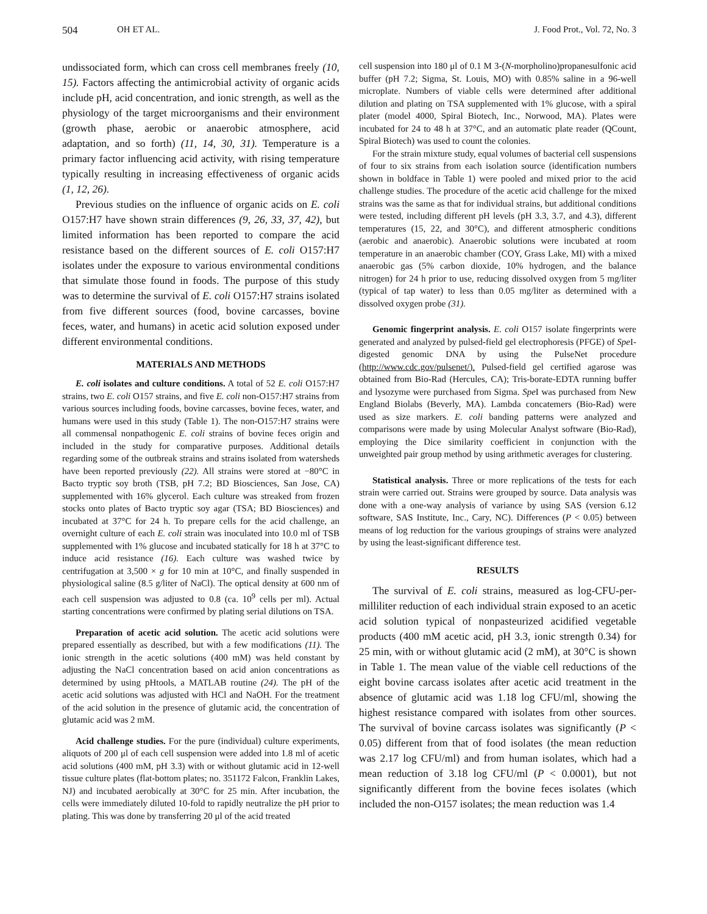504 OH ET AL. J. Food Prot., Vol. 72, No. 3
undissociated form, which can cross cell membranes freely (10, 15). Factors affecting the antimicrobial activity of organic acids include pH, acid concentration, and ionic strength, as well as the physiology of the target microorganisms and their environment (growth phase, aerobic or anaerobic atmosphere, acid adaptation, and so forth) (11, 14, 30, 31). Temperature is a primary factor influencing acid activity, with rising temperature typically resulting in increasing effectiveness of organic acids (1, 12, 26).
Previous studies on the influence of organic acids on E. coli O157:H7 have shown strain differences (9, 26, 33, 37, 42), but limited information has been reported to compare the acid resistance based on the different sources of E. coli O157:H7 isolates under the exposure to various environmental conditions that simulate those found in foods. The purpose of this study was to determine the survival of E. coli O157:H7 strains isolated from five different sources (food, bovine carcasses, bovine feces, water, and humans) in acetic acid solution exposed under different environmental conditions.
MATERIALS AND METHODS
E. coli isolates and culture conditions. A total of 52 E. coli O157:H7 strains, two E. coli O157 strains, and five E. coli non-O157:H7 strains from various sources including foods, bovine carcasses, bovine feces, water, and humans were used in this study (Table 1). The non-O157:H7 strains were all commensal nonpathogenic E. coli strains of bovine feces origin and included in the study for comparative purposes. Additional details regarding some of the outbreak strains and strains isolated from watersheds have been reported previously (22). All strains were stored at −80°C in Bacto tryptic soy broth (TSB, pH 7.2; BD Biosciences, San Jose, CA) supplemented with 16% glycerol. Each culture was streaked from frozen stocks onto plates of Bacto tryptic soy agar (TSA; BD Biosciences) and incubated at 37°C for 24 h. To prepare cells for the acid challenge, an overnight culture of each E. coli strain was inoculated into 10.0 ml of TSB supplemented with 1% glucose and incubated statically for 18 h at 37°C to induce acid resistance (16). Each culture was washed twice by centrifugation at 3,500 × g for 10 min at 10°C, and finally suspended in physiological saline (8.5 g/liter of NaCl). The optical density at 600 nm of each cell suspension was adjusted to 0.8 (ca. 10<sup>9</sup> cells per ml). Actual starting concentrations were confirmed by plating serial dilutions on TSA.
Preparation of acetic acid solution. The acetic acid solutions were prepared essentially as described, but with a few modifications (11). The ionic strength in the acetic solutions (400 mM) was held constant by adjusting the NaCl concentration based on acid anion concentrations as determined by using pHtools, a MATLAB routine (24). The pH of the acetic acid solutions was adjusted with HCl and NaOH. For the treatment of the acid solution in the presence of glutamic acid, the concentration of glutamic acid was 2 mM.
Acid challenge studies. For the pure (individual) culture experiments, aliquots of 200 μl of each cell suspension were added into 1.8 ml of acetic acid solutions (400 mM, pH 3.3) with or without glutamic acid in 12-well tissue culture plates (flat-bottom plates; no. 351172 Falcon, Franklin Lakes, NJ) and incubated aerobically at 30°C for 25 min. After incubation, the cells were immediately diluted 10-fold to rapidly neutralize the pH prior to plating. This was done by transferring 20 μl of the acid treated
cell suspension into 180 μl of 0.1 M 3-(N-morpholino)propanesulfonic acid buffer (pH 7.2; Sigma, St. Louis, MO) with 0.85% saline in a 96-well microplate. Numbers of viable cells were determined after additional dilution and plating on TSA supplemented with 1% glucose, with a spiral plater (model 4000, Spiral Biotech, Inc., Norwood, MA). Plates were incubated for 24 to 48 h at 37°C, and an automatic plate reader (QCount, Spiral Biotech) was used to count the colonies.
For the strain mixture study, equal volumes of bacterial cell suspensions of four to six strains from each isolation source (identification numbers shown in boldface in Table 1) were pooled and mixed prior to the acid challenge studies. The procedure of the acetic acid challenge for the mixed strains was the same as that for individual strains, but additional conditions were tested, including different pH levels (pH 3.3, 3.7, and 4.3), different temperatures (15, 22, and 30°C), and different atmospheric conditions (aerobic and anaerobic). Anaerobic solutions were incubated at room temperature in an anaerobic chamber (COY, Grass Lake, MI) with a mixed anaerobic gas (5% carbon dioxide, 10% hydrogen, and the balance nitrogen) for 24 h prior to use, reducing dissolved oxygen from 5 mg/liter (typical of tap water) to less than 0.05 mg/liter as determined with a dissolved oxygen probe (31).
Genomic fingerprint analysis. E. coli O157 isolate fingerprints were generated and analyzed by pulsed-field gel electrophoresis (PFGE) of Spe I-digested genomic DNA by using the PulseNet procedure (http://www.cdc.gov/pulsenet/). Pulsed-field gel certified agarose was obtained from Bio-Rad (Hercules, CA); Tris-borate-EDTA running buffer and lysozyme were purchased from Sigma. Spe I was purchased from New England Biolabs (Beverly, MA). Lambda concatemers (Bio-Rad) were used as size markers. E. coli banding patterns were analyzed and comparisons were made by using Molecular Analyst software (Bio-Rad), employing the Dice similarity coefficient in conjunction with the unweighted pair group method by using arithmetic averages for clustering.
Statistical analysis. Three or more replications of the tests for each strain were carried out. Strains were grouped by source. Data analysis was done with a one-way analysis of variance by using SAS (version 6.12 software, SAS Institute, Inc., Cary, NC). Differences (P < 0.05) between means of log reduction for the various groupings of strains were analyzed by using the least-significant difference test.
RESULTS
The survival of E. coli strains, measured as log-CFU-per-milliliter reduction of each individual strain exposed to an acetic acid solution typical of nonpasteurized acidified vegetable products (400 mM acetic acid, pH 3.3, ionic strength 0.34) for 25 min, with or without glutamic acid (2 mM), at 30°C is shown in Table 1. The mean value of the viable cell reductions of the eight bovine carcass isolates after acetic acid treatment in the absence of glutamic acid was 1.18 log CFU/ml, showing the highest resistance compared with isolates from other sources. The survival of bovine carcass isolates was significantly (P < 0.05) different from that of food isolates (the mean reduction was 2.17 log CFU/ml) and from human isolates, which had a mean reduction of 3.18 log CFU/ml (P < 0.0001), but not significantly different from the bovine feces isolates (which included the non-O157 isolates; the mean reduction was 1.4